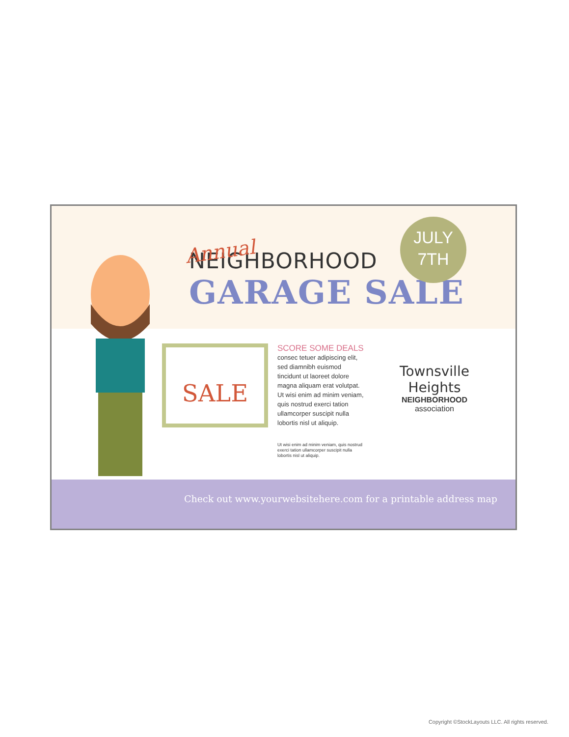Annual
NEIGHBORHOOD
GARAGE SALE
JULY
7TH
SALE
SCORE SOME DEALS
consec tetuer adipiscing elit, sed diamnibh euismod tincidunt ut laoreet dolore magna aliquam erat volutpat. Ut wisi enim ad minim veniam, quis nostrud exerci tation ullamcorper suscipit nulla lobortis nisl ut aliquip.
Ut wisi enim ad minim veniam, quis nostrud exerci tation ullamcorper suscipit nulla lobortis nisl ut aliquip.
Townsville Heights
NEIGHBORHOOD association
Check out www.yourwebsitehere.com for a printable address map
Copyright ©StockLayouts LLC. All rights reserved.